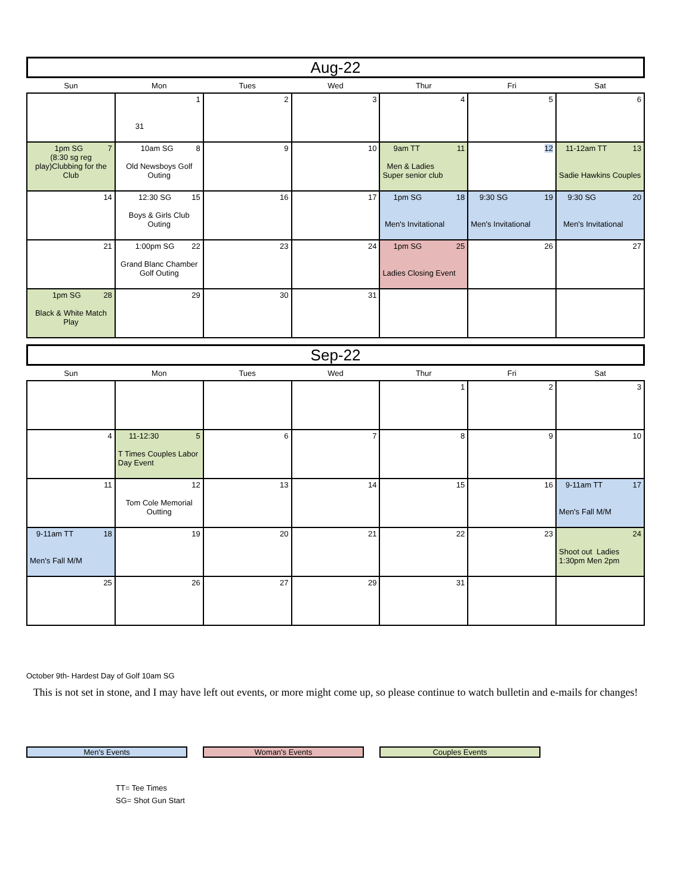Aug-22
| Sun | Mon | Tues | Wed | Thur | Fri | Sat |
| --- | --- | --- | --- | --- | --- | --- |
| | 1 31 | 2 | 3 | 4 | 5 | 6 |
| 7 1pm SG (8:30 sg reg play)Clubbing for the Club | 8 10am SG Old Newsboys Golf Outing | 9 | 10 | 11 9am TT Men & Ladies Super senior club | 12 | 13 11-12am TT Sadie Hawkins Couples |
| 14 | 15 12:30 SG Boys & Girls Club Outing | 16 | 17 | 18 1pm SG Men's Invitational | 19 9:30 SG Men's Invitational | 20 9:30 SG Men's Invitational |
| 21 | 22 1:00pm SG Grand Blanc Chamber Golf Outing | 23 | 24 | 25 1pm SG Ladies Closing Event | 26 | 27 |
| 28 1pm SG Black & White Match Play | 29 | 30 | 31 | | | |
Sep-22
| Sun | Mon | Tues | Wed | Thur | Fri | Sat |
| --- | --- | --- | --- | --- | --- | --- |
| | | | | 1 | 2 | 3 |
| 4 | 5 11-12:30 T Times Couples Labor Day Event | 6 | 7 | 8 | 9 | 10 |
| 11 | 12 Tom Cole Memorial Outting | 13 | 14 | 15 | 16 | 17 9-11am TT Men's Fall M/M |
| 18 9-11am TT Men's Fall M/M | 19 | 20 | 21 | 22 | 23 | 24 Shoot out Ladies 1:30pm Men 2pm |
| 25 | 26 | 27 | 29 | 31 | | |
October 9th- Hardest Day of Golf 10am SG
This is not set in stone, and I may have left out events, or more might come up, so please continue to watch bulletin and e-mails for changes!
Men's Events Woman's Events Couples Events
TT= Tee Times
SG= Shot Gun Start